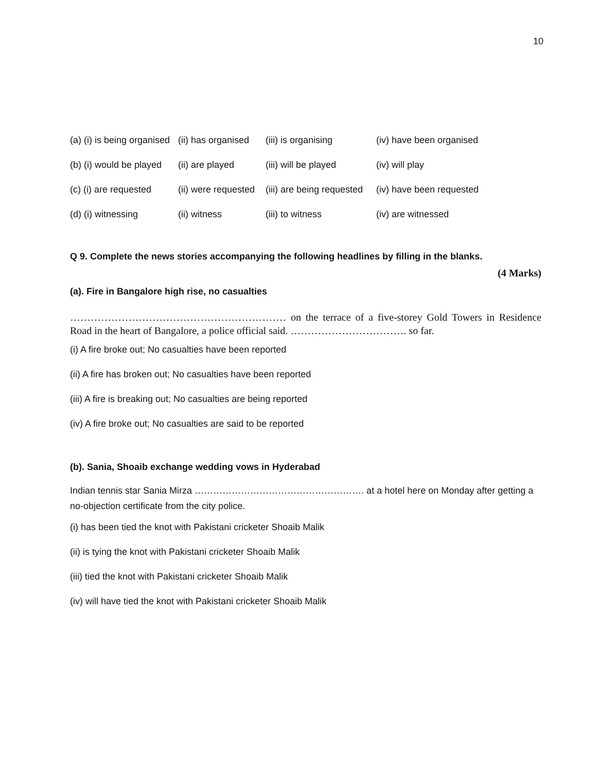10
(a) (i) is being organised (ii) has organised (iii) is organising (iv) have been organised
(b) (i) would be played (ii) are played (iii) will be played (iv) will play
(c) (i) are requested (ii) were requested (iii) are being requested (iv) have been requested
(d) (i) witnessing (ii) witness (iii) to witness (iv) are witnessed
Q 9. Complete the news stories accompanying the following headlines by filling in the blanks.
(4 Marks)
(a). Fire in Bangalore high rise, no casualties
……………………………………………………… on the terrace of a five-storey Gold Towers in Residence Road in the heart of Bangalore, a police official said. ……………………………. so far.
(i) A fire broke out; No casualties have been reported
(ii) A fire has broken out; No casualties have been reported
(iii) A fire is breaking out; No casualties are being reported
(iv) A fire broke out; No casualties are said to be reported
(b). Sania, Shoaib exchange wedding vows in Hyderabad
Indian tennis star Sania Mirza ………………………………………………. at a hotel here on Monday after getting a no-objection certificate from the city police.
(i) has been tied the knot with Pakistani cricketer Shoaib Malik
(ii) is tying the knot with Pakistani cricketer Shoaib Malik
(iii) tied the knot with Pakistani cricketer Shoaib Malik
(iv) will have tied the knot with Pakistani cricketer Shoaib Malik